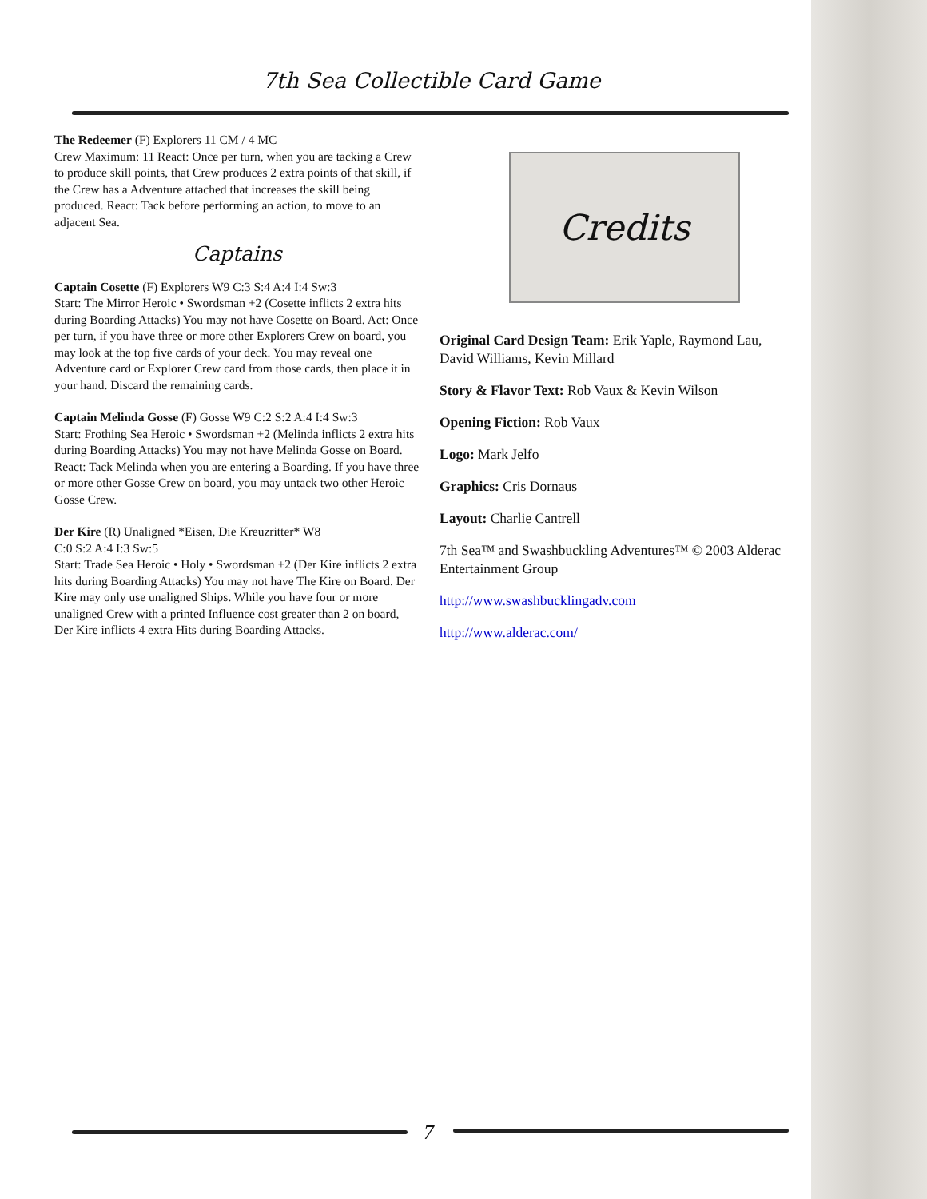7th Sea Collectible Card Game
The Redeemer (F) Explorers 11 CM / 4 MC
Crew Maximum: 11 React: Once per turn, when you are tacking a Crew to produce skill points, that Crew produces 2 extra points of that skill, if the Crew has a Adventure attached that increases the skill being produced. React: Tack before performing an action, to move to an adjacent Sea.
Captains
Captain Cosette (F) Explorers W9 C:3 S:4 A:4 I:4 Sw:3
Start: The Mirror Heroic • Swordsman +2 (Cosette inflicts 2 extra hits during Boarding Attacks) You may not have Cosette on Board. Act: Once per turn, if you have three or more other Explorers Crew on board, you may look at the top five cards of your deck. You may reveal one Adventure card or Explorer Crew card from those cards, then place it in your hand. Discard the remaining cards.
Captain Melinda Gosse (F) Gosse W9 C:2 S:2 A:4 I:4 Sw:3
Start: Frothing Sea Heroic • Swordsman +2 (Melinda inflicts 2 extra hits during Boarding Attacks) You may not have Melinda Gosse on Board. React: Tack Melinda when you are entering a Boarding. If you have three or more other Gosse Crew on board, you may untack two other Heroic Gosse Crew.
Der Kire (R) Unaligned *Eisen, Die Kreuzritter* W8
C:0 S:2 A:4 I:3 Sw:5
Start: Trade Sea Heroic • Holy • Swordsman +2 (Der Kire inflicts 2 extra hits during Boarding Attacks) You may not have The Kire on Board. Der Kire may only use unaligned Ships. While you have four or more unaligned Crew with a printed Influence cost greater than 2 on board, Der Kire inflicts 4 extra Hits during Boarding Attacks.
Credits
Original Card Design Team: Erik Yaple, Raymond Lau, David Williams, Kevin Millard
Story & Flavor Text: Rob Vaux & Kevin Wilson
Opening Fiction: Rob Vaux
Logo: Mark Jelfo
Graphics: Cris Dornaus
Layout: Charlie Cantrell
7th Sea™ and Swashbuckling Adventures™ © 2003 Alderac Entertainment Group
http://www.swashbucklingadv.com
http://www.alderac.com/
7